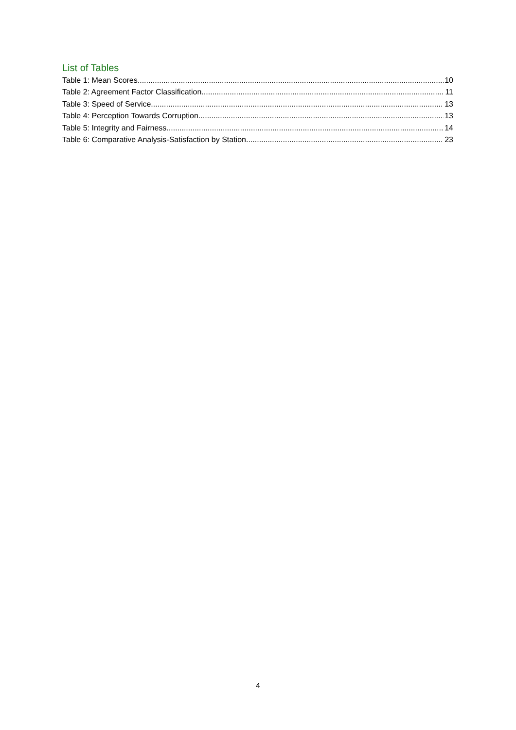List of Tables
Table 1: Mean Scores 10
Table 2: Agreement Factor Classification 11
Table 3: Speed of Service 13
Table 4: Perception Towards Corruption 13
Table 5: Integrity and Fairness 14
Table 6: Comparative Analysis-Satisfaction by Station 23
4